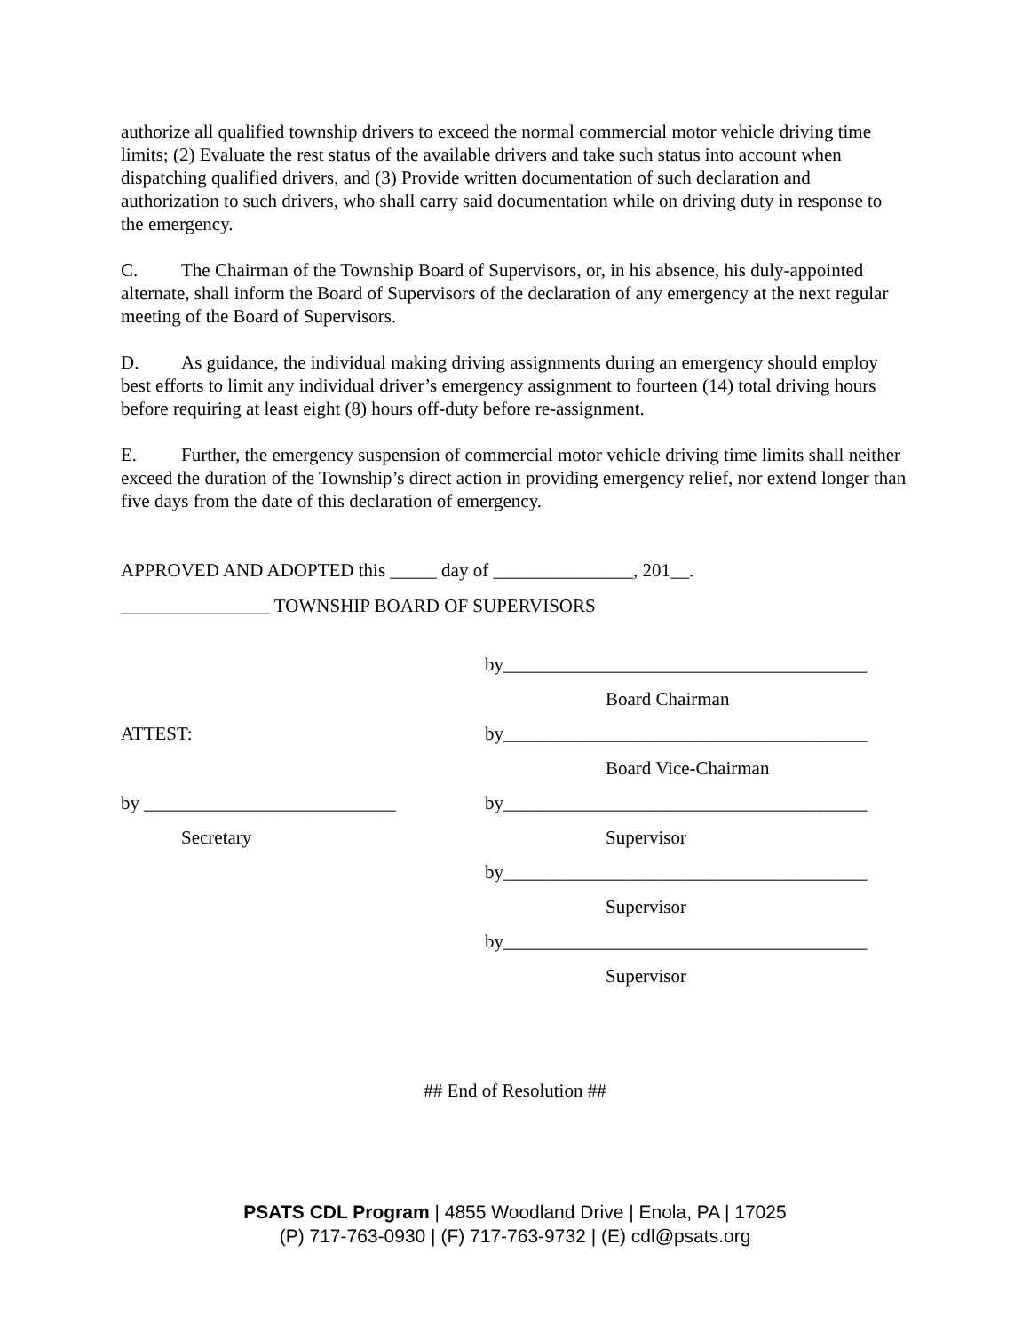authorize all qualified township drivers to exceed the normal commercial motor vehicle driving time limits; (2) Evaluate the rest status of the available drivers and take such status into account when dispatching qualified drivers, and (3) Provide written documentation of such declaration and authorization to such drivers, who shall carry said documentation while on driving duty in response to the emergency.
C. The Chairman of the Township Board of Supervisors, or, in his absence, his duly-appointed alternate, shall inform the Board of Supervisors of the declaration of any emergency at the next regular meeting of the Board of Supervisors.
D. As guidance, the individual making driving assignments during an emergency should employ best efforts to limit any individual driver’s emergency assignment to fourteen (14) total driving hours before requiring at least eight (8) hours off-duty before re-assignment.
E. Further, the emergency suspension of commercial motor vehicle driving time limits shall neither exceed the duration of the Township’s direct action in providing emergency relief, nor extend longer than five days from the date of this declaration of emergency.
APPROVED AND ADOPTED this _____ day of _______________, 201__.
________________ TOWNSHIP BOARD OF SUPERVISORS
by_______________________________________
Board Chairman
ATTEST: by_______________________________________
Board Vice-Chairman
by ___________________________ by_______________________________________
Secretary Supervisor
by_______________________________________
Supervisor
by_______________________________________
Supervisor
## End of Resolution ##
PSATS CDL Program | 4855 Woodland Drive | Enola, PA | 17025
(P) 717-763-0930 | (F) 717-763-9732 | (E) cdl@psats.org